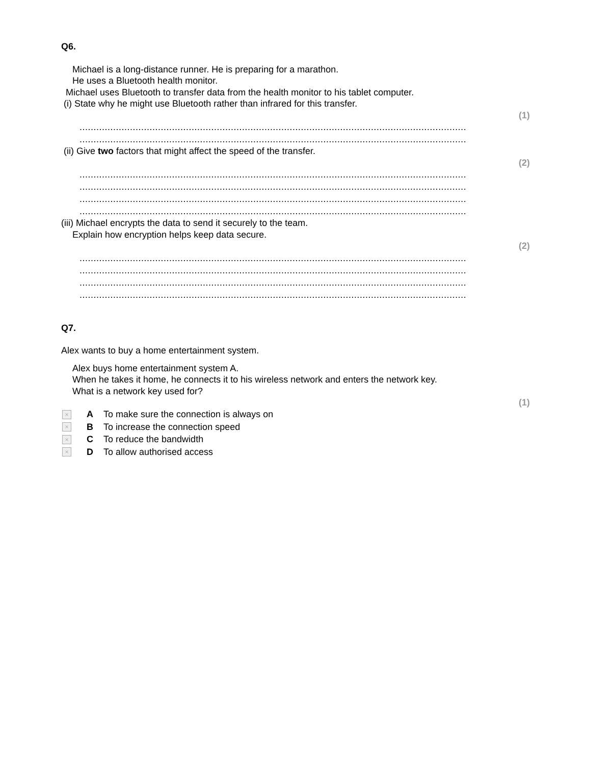Q6.
Michael is a long-distance runner. He is preparing for a marathon.
He uses a Bluetooth health monitor.
Michael uses Bluetooth to transfer data from the health monitor to his tablet computer.
(i) State why he might use Bluetooth rather than infrared for this transfer.
(1)
..........................................................................................................................................
..........................................................................................................................................
(ii) Give two factors that might affect the speed of the transfer.
(2)
..........................................................................................................................................
..........................................................................................................................................
..........................................................................................................................................
..........................................................................................................................................
(iii) Michael encrypts the data to send it securely to the team.
Explain how encryption helps keep data secure.
(2)
..........................................................................................................................................
..........................................................................................................................................
..........................................................................................................................................
..........................................................................................................................................
Q7.
Alex wants to buy a home entertainment system.
Alex buys home entertainment system A.
When he takes it home, he connects it to his wireless network and enters the network key.
What is a network key used for?
(1)
× A To make sure the connection is always on
× B To increase the connection speed
× C To reduce the bandwidth
× D To allow authorised access